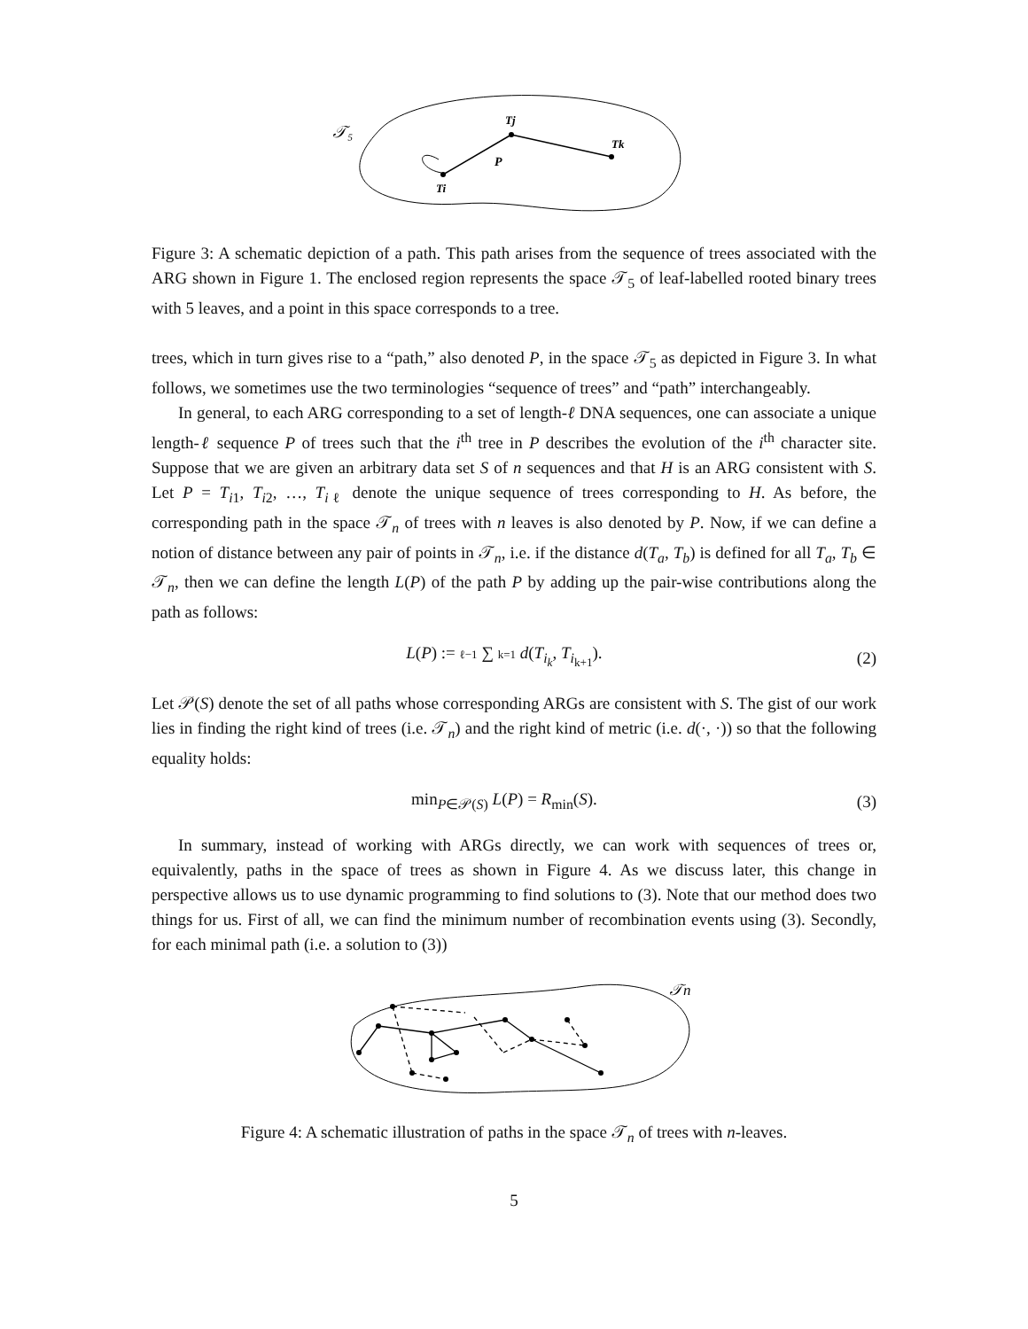𝒯₅
Ti
Tj
Tk
P
Figure 3: A schematic depiction of a path. This path arises from the sequence of trees associated with the ARG shown in Figure 1. The enclosed region represents the space 𝒯<sub>5</sub> of leaf-labelled rooted binary trees with 5 leaves, and a point in this space corresponds to a tree.
trees, which in turn gives rise to a “path,” also denoted P, in the space 𝒯<sub>5</sub> as depicted in Figure 3. In what follows, we sometimes use the two terminologies “sequence of trees” and “path” interchangeably.
In general, to each ARG corresponding to a set of length-ℓ DNA sequences, one can associate a unique length-ℓ sequence P of trees such that the i<sup>th</sup> tree in P describes the evolution of the i<sup>th</sup> character site. Suppose that we are given an arbitrary data set S of n sequences and that H is an ARG consistent with S. Let P = T<sub>i1</sub>, T<sub>i2</sub>, …, T<sub>iℓ</sub> denote the unique sequence of trees corresponding to H. As before, the corresponding path in the space 𝒯<sub>n</sub> of trees with n leaves is also denoted by P. Now, if we can define a notion of distance between any pair of points in 𝒯<sub>n</sub>, i.e. if the distance d(T<sub>a</sub>, T<sub>b</sub>) is defined for all T<sub>a</sub>, T<sub>b</sub> ∈ 𝒯<sub>n</sub>, then we can define the length L(P) of the path P by adding up the pair-wise contributions along the path as follows:
L(P) := ℓ−1 ∑ k=1 d(T<sub>i<sub>k</sub></sub>, T<sub>i<sub>k+1</sub></sub>). (2)
Let 𝒫(S) denote the set of all paths whose corresponding ARGs are consistent with S. The gist of our work lies in finding the right kind of trees (i.e. 𝒯<sub>n</sub>) and the right kind of metric (i.e. d(·, ·)) so that the following equality holds:
min<sub>P∈𝒫(S)</sub> L(P) = R<sub>min</sub>(S). (3)
In summary, instead of working with ARGs directly, we can work with sequences of trees or, equivalently, paths in the space of trees as shown in Figure 4. As we discuss later, this change in perspective allows us to use dynamic programming to find solutions to (3). Note that our method does two things for us. First of all, we can find the minimum number of recombination events using (3). Secondly, for each minimal path (i.e. a solution to (3))
𝒯n
Figure 4: A schematic illustration of paths in the space 𝒯<sub>n</sub> of trees with n-leaves.
5